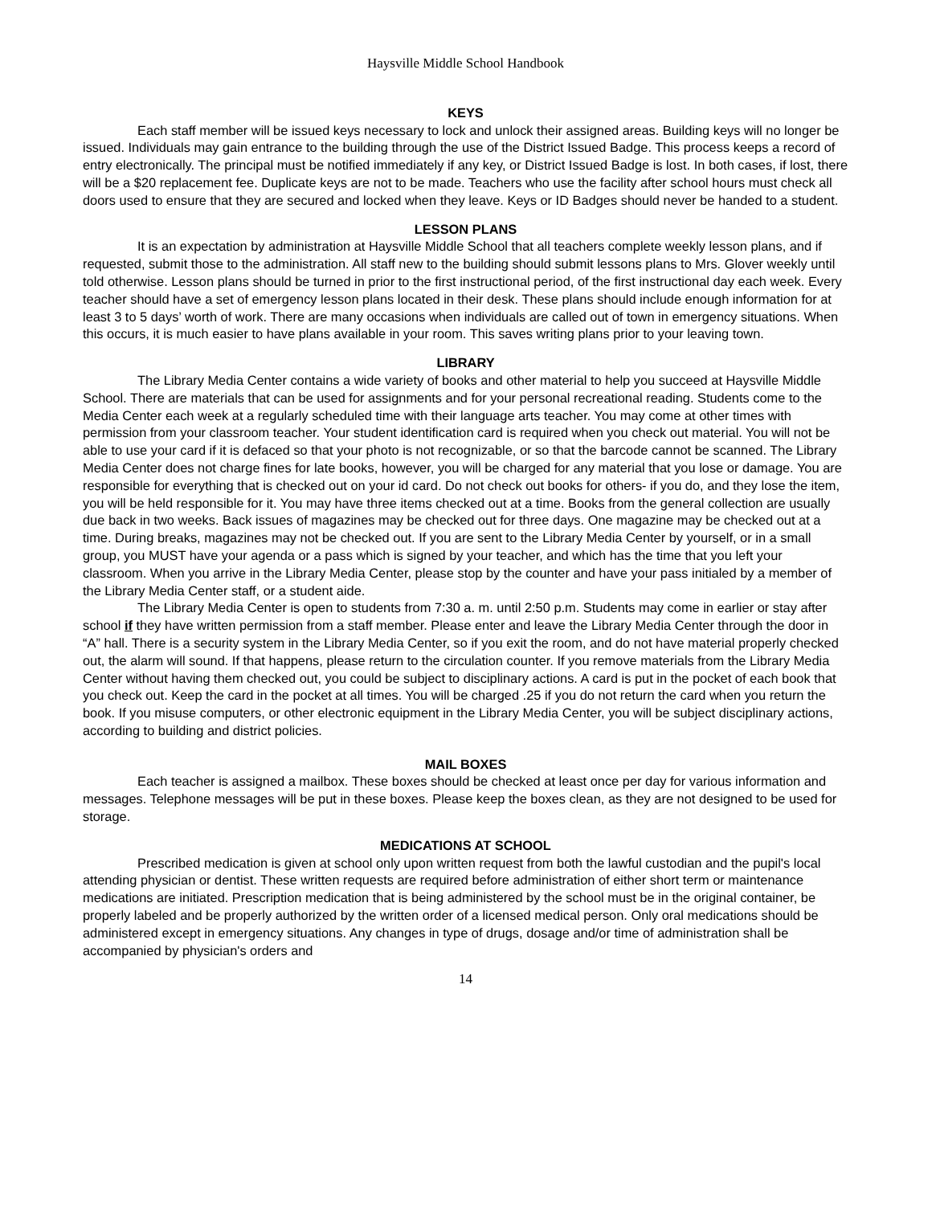Haysville Middle School Handbook
KEYS
Each staff member will be issued keys necessary to lock and unlock their assigned areas. Building keys will no longer be issued. Individuals may gain entrance to the building through the use of the District Issued Badge. This process keeps a record of entry electronically. The principal must be notified immediately if any key, or District Issued Badge is lost. In both cases, if lost, there will be a $20 replacement fee. Duplicate keys are not to be made. Teachers who use the facility after school hours must check all doors used to ensure that they are secured and locked when they leave. Keys or ID Badges should never be handed to a student.
LESSON PLANS
It is an expectation by administration at Haysville Middle School that all teachers complete weekly lesson plans, and if requested, submit those to the administration. All staff new to the building should submit lessons plans to Mrs. Glover weekly until told otherwise. Lesson plans should be turned in prior to the first instructional period, of the first instructional day each week. Every teacher should have a set of emergency lesson plans located in their desk. These plans should include enough information for at least 3 to 5 days’ worth of work. There are many occasions when individuals are called out of town in emergency situations. When this occurs, it is much easier to have plans available in your room. This saves writing plans prior to your leaving town.
LIBRARY
The Library Media Center contains a wide variety of books and other material to help you succeed at Haysville Middle School. There are materials that can be used for assignments and for your personal recreational reading. Students come to the Media Center each week at a regularly scheduled time with their language arts teacher. You may come at other times with permission from your classroom teacher. Your student identification card is required when you check out material. You will not be able to use your card if it is defaced so that your photo is not recognizable, or so that the barcode cannot be scanned. The Library Media Center does not charge fines for late books, however, you will be charged for any material that you lose or damage. You are responsible for everything that is checked out on your id card. Do not check out books for others- if you do, and they lose the item, you will be held responsible for it. You may have three items checked out at a time. Books from the general collection are usually due back in two weeks. Back issues of magazines may be checked out for three days. One magazine may be checked out at a time. During breaks, magazines may not be checked out. If you are sent to the Library Media Center by yourself, or in a small group, you MUST have your agenda or a pass which is signed by your teacher, and which has the time that you left your classroom. When you arrive in the Library Media Center, please stop by the counter and have your pass initialed by a member of the Library Media Center staff, or a student aide.
The Library Media Center is open to students from 7:30 a. m. until 2:50 p.m. Students may come in earlier or stay after school if they have written permission from a staff member. Please enter and leave the Library Media Center through the door in “A” hall. There is a security system in the Library Media Center, so if you exit the room, and do not have material properly checked out, the alarm will sound. If that happens, please return to the circulation counter. If you remove materials from the Library Media Center without having them checked out, you could be subject to disciplinary actions. A card is put in the pocket of each book that you check out. Keep the card in the pocket at all times. You will be charged .25 if you do not return the card when you return the book. If you misuse computers, or other electronic equipment in the Library Media Center, you will be subject disciplinary actions, according to building and district policies.
MAIL BOXES
Each teacher is assigned a mailbox. These boxes should be checked at least once per day for various information and messages. Telephone messages will be put in these boxes. Please keep the boxes clean, as they are not designed to be used for storage.
MEDICATIONS AT SCHOOL
Prescribed medication is given at school only upon written request from both the lawful custodian and the pupil's local attending physician or dentist. These written requests are required before administration of either short term or maintenance medications are initiated. Prescription medication that is being administered by the school must be in the original container, be properly labeled and be properly authorized by the written order of a licensed medical person. Only oral medications should be administered except in emergency situations. Any changes in type of drugs, dosage and/or time of administration shall be accompanied by physician's orders and
14